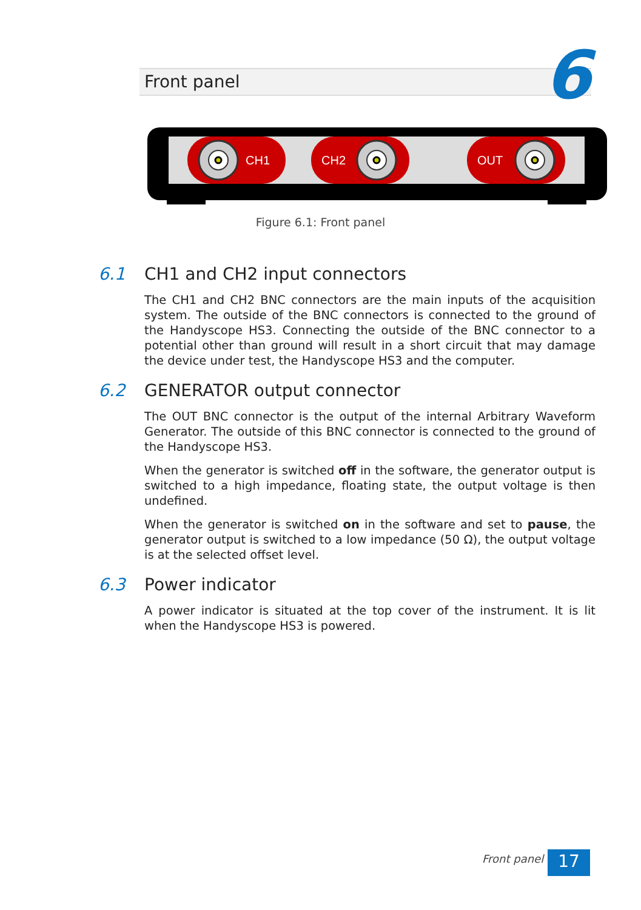Front panel 6
CH1
CH2
OUT
Figure 6.1: Front panel
6.1 CH1 and CH2 input connectors
The CH1 and CH2 BNC connectors are the main inputs of the acquisition system. The outside of the BNC connectors is connected to the ground of the Handyscope HS3. Connecting the outside of the BNC connector to a potential other than ground will result in a short circuit that may damage the device under test, the Handyscope HS3 and the computer.
6.2 GENERATOR output connector
The OUT BNC connector is the output of the internal Arbitrary Waveform Generator. The outside of this BNC connector is connected to the ground of the Handyscope HS3.
When the generator is switched off in the software, the generator output is switched to a high impedance, floating state, the output voltage is then undefined.
When the generator is switched on in the software and set to pause, the generator output is switched to a low impedance (50 Ω), the output voltage is at the selected offset level.
6.3 Power indicator
A power indicator is situated at the top cover of the instrument. It is lit when the Handyscope HS3 is powered.
Front panel 17